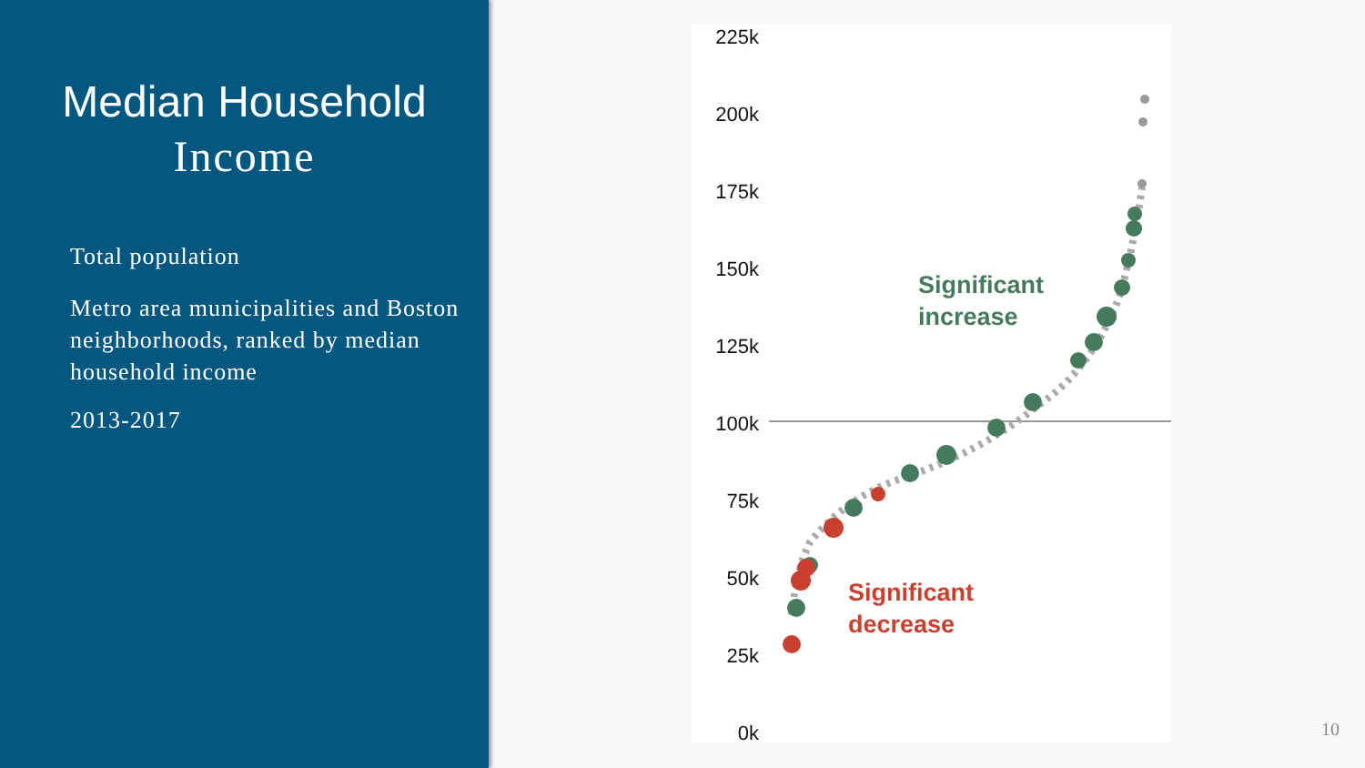Median Household
Income
Total population
Metro area municipalities and Boston neighborhoods, ranked by median household income
2013-2017
225k
200k
175k
150k
125k
100k
75k
50k
25k
0k
Significant
increase
Significant
decrease
10